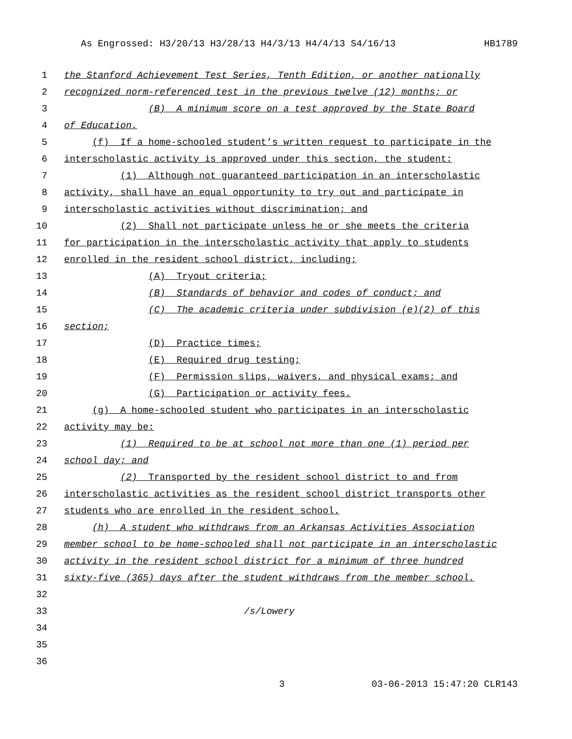As Engrossed: H3/20/13 H3/28/13 H4/3/13 H4/4/13 S4/16/13 HB1789
1 the Stanford Achievement Test Series, Tenth Edition, or another nationally
2 recognized norm-referenced test in the previous twelve (12) months; or
3 (B) A minimum score on a test approved by the State Board
4 of Education.
5 (f) If a home-schooled student’s written request to participate in the
6 interscholastic activity is approved under this section, the student:
7 (1) Although not guaranteed participation in an interscholastic
8 activity, shall have an equal opportunity to try out and participate in
9 interscholastic activities without discrimination; and
10 (2) Shall not participate unless he or she meets the criteria
11 for participation in the interscholastic activity that apply to students
12 enrolled in the resident school district, including:
13 (A) Tryout criteria;
14 (B) Standards of behavior and codes of conduct; and
15 (C) The academic criteria under subdivision (e)(2) of this
16 section;
17 (D) Practice times;
18 (E) Required drug testing;
19 (F) Permission slips, waivers, and physical exams; and
20 (G) Participation or activity fees.
21 (g) A home-schooled student who participates in an interscholastic
22 activity may be:
23 (1) Required to be at school not more than one (1) period per
24 school day; and
25 (2) Transported by the resident school district to and from
26 interscholastic activities as the resident school district transports other
27 students who are enrolled in the resident school.
28 (h) A student who withdraws from an Arkansas Activities Association
29 member school to be home-schooled shall not participate in an interscholastic
30 activity in the resident school district for a minimum of three hundred
31 sixty-five (365) days after the student withdraws from the member school.
32
33 /s/Lowery
34
35
36
3 03-06-2013 15:47:20 CLR143